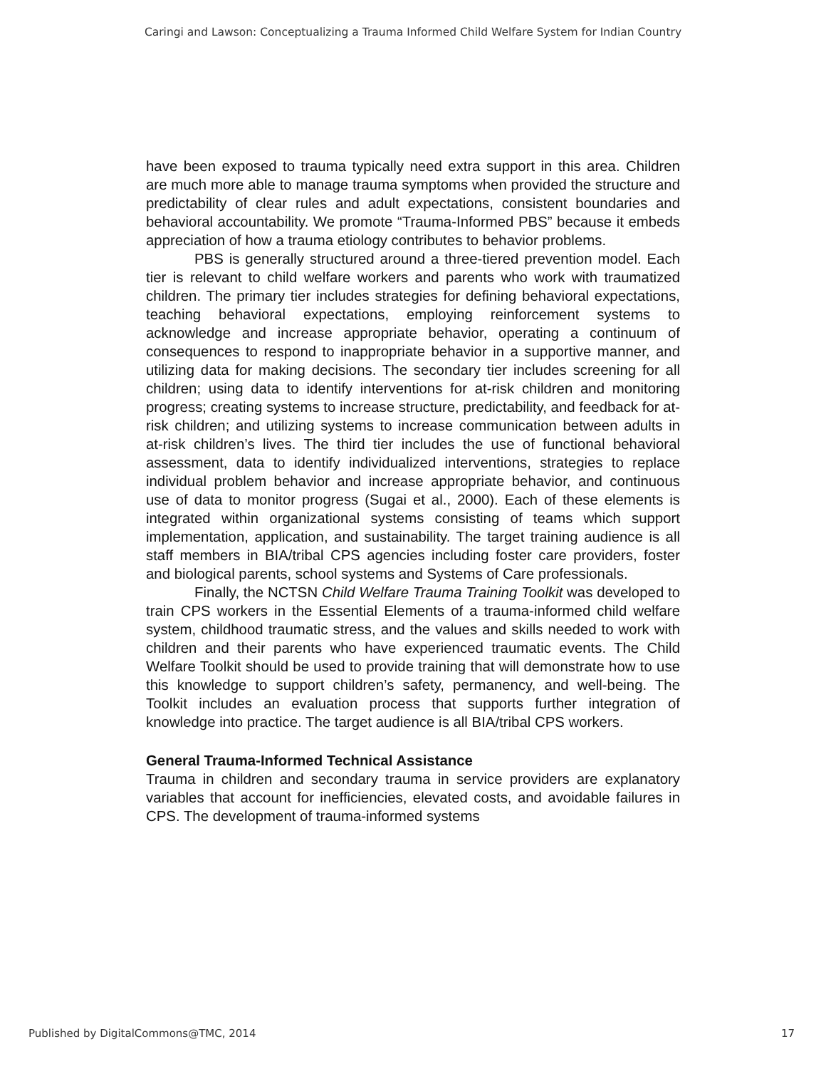Caringi and Lawson: Conceptualizing a Trauma Informed Child Welfare System for Indian Country
have been exposed to trauma typically need extra support in this area. Children are much more able to manage trauma symptoms when provided the structure and predictability of clear rules and adult expectations, consistent boundaries and behavioral accountability. We promote “Trauma-Informed PBS” because it embeds appreciation of how a trauma etiology contributes to behavior problems.
PBS is generally structured around a three-tiered prevention model. Each tier is relevant to child welfare workers and parents who work with traumatized children. The primary tier includes strategies for defining behavioral expectations, teaching behavioral expectations, employing reinforcement systems to acknowledge and increase appropriate behavior, operating a continuum of consequences to respond to inappropriate behavior in a supportive manner, and utilizing data for making decisions. The secondary tier includes screening for all children; using data to identify interventions for at-risk children and monitoring progress; creating systems to increase structure, predictability, and feedback for at-risk children; and utilizing systems to increase communication between adults in at-risk children’s lives. The third tier includes the use of functional behavioral assessment, data to identify individualized interventions, strategies to replace individual problem behavior and increase appropriate behavior, and continuous use of data to monitor progress (Sugai et al., 2000). Each of these elements is integrated within organizational systems consisting of teams which support implementation, application, and sustainability. The target training audience is all staff members in BIA/tribal CPS agencies including foster care providers, foster and biological parents, school systems and Systems of Care professionals.
Finally, the NCTSN Child Welfare Trauma Training Toolkit was developed to train CPS workers in the Essential Elements of a trauma-informed child welfare system, childhood traumatic stress, and the values and skills needed to work with children and their parents who have experienced traumatic events. The Child Welfare Toolkit should be used to provide training that will demonstrate how to use this knowledge to support children’s safety, permanency, and well-being. The Toolkit includes an evaluation process that supports further integration of knowledge into practice. The target audience is all BIA/tribal CPS workers.
General Trauma-Informed Technical Assistance
Trauma in children and secondary trauma in service providers are explanatory variables that account for inefficiencies, elevated costs, and avoidable failures in CPS. The development of trauma-informed systems
Published by DigitalCommons@TMC, 2014 17